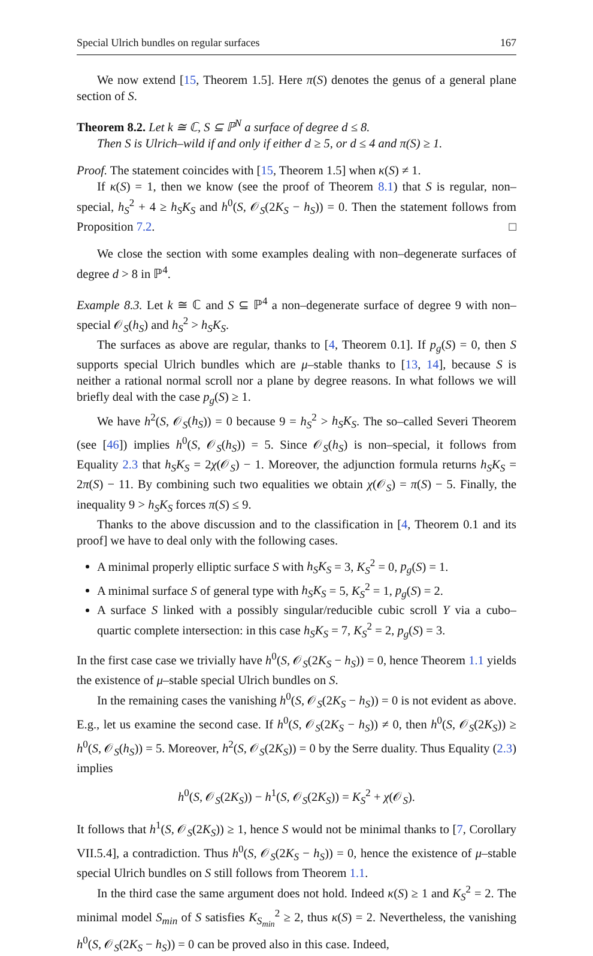Special Ulrich bundles on regular surfaces 167
We now extend [15, Theorem 1.5]. Here π(S) denotes the genus of a general plane section of S.
Theorem 8.2. Let k ≅ ℂ, S ⊆ ℙ<sup>N</sup> a surface of degree d ≤ 8.
Then S is Ulrich–wild if and only if either d ≥ 5, or d ≤ 4 and π(S) ≥ 1.
Proof. The statement coincides with [15, Theorem 1.5] when κ(S) ≠ 1.
If κ(S) = 1, then we know (see the proof of Theorem 8.1) that S is regular, non–special, h<sub>S</sub><sup>2</sup> + 4 ≥ h<sub>S</sub>K<sub>S</sub> and h<sup>0</sup>(S, 𝒪<sub>S</sub>(2K<sub>S</sub> − h<sub>S</sub>)) = 0. Then the statement follows from Proposition 7.2. □
We close the section with some examples dealing with non–degenerate surfaces of degree d > 8 in ℙ<sup>4</sup>.
Example 8.3. Let k ≅ ℂ and S ⊆ ℙ<sup>4</sup> a non–degenerate surface of degree 9 with non–special 𝒪<sub>S</sub>(h<sub>S</sub>) and h<sub>S</sub><sup>2</sup> > h<sub>S</sub>K<sub>S</sub>.
The surfaces as above are regular, thanks to [4, Theorem 0.1]. If p<sub>g</sub>(S) = 0, then S supports special Ulrich bundles which are μ–stable thanks to [13, 14], because S is neither a rational normal scroll nor a plane by degree reasons. In what follows we will briefly deal with the case p<sub>g</sub>(S) ≥ 1.
We have h<sup>2</sup>(S, 𝒪<sub>S</sub>(h<sub>S</sub>)) = 0 because 9 = h<sub>S</sub><sup>2</sup> > h<sub>S</sub>K<sub>S</sub>. The so–called Severi Theorem (see [46]) implies h<sup>0</sup>(S, 𝒪<sub>S</sub>(h<sub>S</sub>)) = 5. Since 𝒪<sub>S</sub>(h<sub>S</sub>) is non–special, it follows from Equality 2.3 that h<sub>S</sub>K<sub>S</sub> = 2χ(𝒪<sub>S</sub>) − 1. Moreover, the adjunction formula returns h<sub>S</sub>K<sub>S</sub> = 2π(S) − 11. By combining such two equalities we obtain χ(𝒪<sub>S</sub>) = π(S) − 5. Finally, the inequality 9 > h<sub>S</sub>K<sub>S</sub> forces π(S) ≤ 9.
Thanks to the above discussion and to the classification in [4, Theorem 0.1 and its proof] we have to deal only with the following cases.
A minimal properly elliptic surface S with h<sub>S</sub>K<sub>S</sub> = 3, K<sub>S</sub><sup>2</sup> = 0, p<sub>g</sub>(S) = 1.
A minimal surface S of general type with h<sub>S</sub>K<sub>S</sub> = 5, K<sub>S</sub><sup>2</sup> = 1, p<sub>g</sub>(S) = 2.
A surface S linked with a possibly singular/reducible cubic scroll Y via a cubo–quartic complete intersection: in this case h<sub>S</sub>K<sub>S</sub> = 7, K<sub>S</sub><sup>2</sup> = 2, p<sub>g</sub>(S) = 3.
In the first case case we trivially have h<sup>0</sup>(S, 𝒪<sub>S</sub>(2K<sub>S</sub> − h<sub>S</sub>)) = 0, hence Theorem 1.1 yields the existence of μ–stable special Ulrich bundles on S.
In the remaining cases the vanishing h<sup>0</sup>(S, 𝒪<sub>S</sub>(2K<sub>S</sub> − h<sub>S</sub>)) = 0 is not evident as above. E.g., let us examine the second case. If h<sup>0</sup>(S, 𝒪<sub>S</sub>(2K<sub>S</sub> − h<sub>S</sub>)) ≠ 0, then h<sup>0</sup>(S, 𝒪<sub>S</sub>(2K<sub>S</sub>)) ≥ h<sup>0</sup>(S, 𝒪<sub>S</sub>(h<sub>S</sub>)) = 5. Moreover, h<sup>2</sup>(S, 𝒪<sub>S</sub>(2K<sub>S</sub>)) = 0 by the Serre duality. Thus Equality (2.3) implies
h<sup>0</sup>(S, 𝒪<sub>S</sub>(2K<sub>S</sub>)) − h<sup>1</sup>(S, 𝒪<sub>S</sub>(2K<sub>S</sub>)) = K<sub>S</sub><sup>2</sup> + χ(𝒪<sub>S</sub>).
It follows that h<sup>1</sup>(S, 𝒪<sub>S</sub>(2K<sub>S</sub>)) ≥ 1, hence S would not be minimal thanks to [7, Corollary VII.5.4], a contradiction. Thus h<sup>0</sup>(S, 𝒪<sub>S</sub>(2K<sub>S</sub> − h<sub>S</sub>)) = 0, hence the existence of μ–stable special Ulrich bundles on S still follows from Theorem 1.1.
In the third case the same argument does not hold. Indeed κ(S) ≥ 1 and K<sub>S</sub><sup>2</sup> = 2. The minimal model S<sub>min</sub> of S satisfies K<sub>S<sub>min</sub></sub><sup>2</sup> ≥ 2, thus κ(S) = 2. Nevertheless, the vanishing h<sup>0</sup>(S, 𝒪<sub>S</sub>(2K<sub>S</sub> − h<sub>S</sub>)) = 0 can be proved also in this case. Indeed,